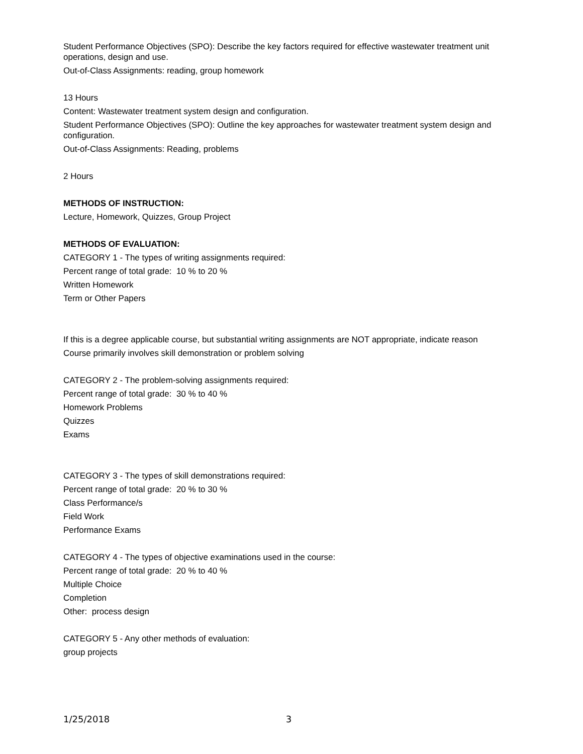Student Performance Objectives (SPO): Describe the key factors required for effective wastewater treatment unit operations, design and use.
Out-of-Class Assignments: reading, group homework
13 Hours
Content: Wastewater treatment system design and configuration.
Student Performance Objectives (SPO): Outline the key approaches for wastewater treatment system design and configuration.
Out-of-Class Assignments: Reading, problems
2 Hours
METHODS OF INSTRUCTION:
Lecture, Homework, Quizzes, Group Project
METHODS OF EVALUATION:
CATEGORY 1 - The types of writing assignments required:
Percent range of total grade: 10 % to 20 %
Written Homework
Term or Other Papers
If this is a degree applicable course, but substantial writing assignments are NOT appropriate, indicate reason
Course primarily involves skill demonstration or problem solving
CATEGORY 2 - The problem-solving assignments required:
Percent range of total grade: 30 % to 40 %
Homework Problems
Quizzes
Exams
CATEGORY 3 - The types of skill demonstrations required:
Percent range of total grade: 20 % to 30 %
Class Performance/s
Field Work
Performance Exams
CATEGORY 4 - The types of objective examinations used in the course:
Percent range of total grade: 20 % to 40 %
Multiple Choice
Completion
Other: process design
CATEGORY 5 - Any other methods of evaluation:
group projects
1/25/2018 3